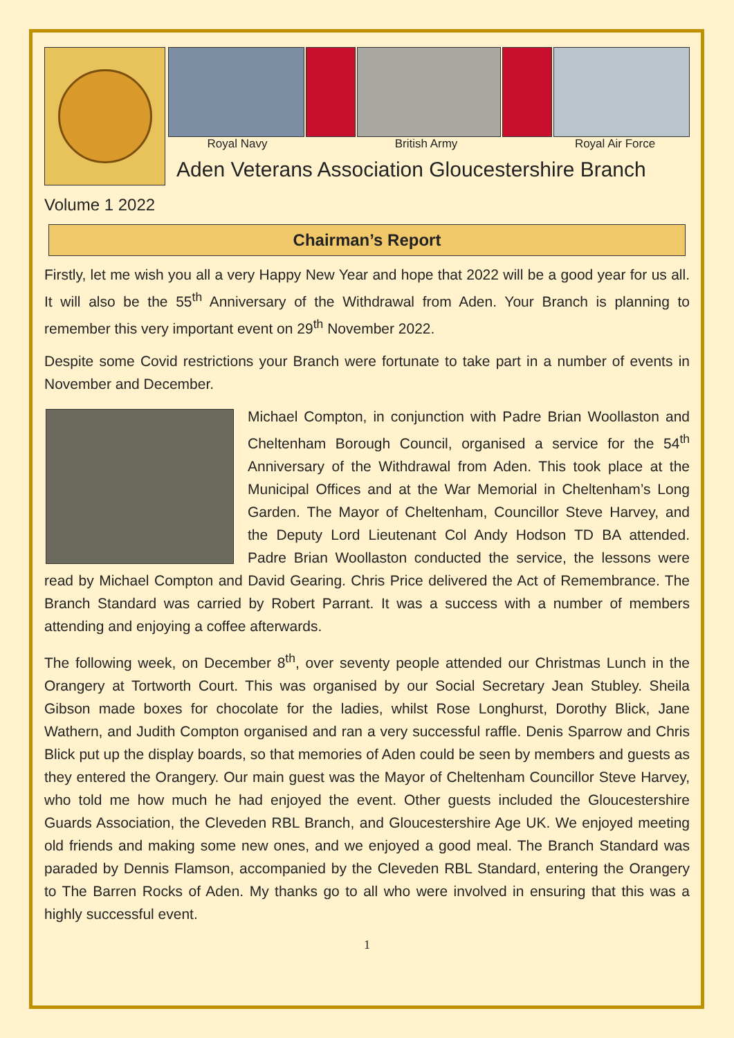Royal Navy British Army Royal Air Force
Aden Veterans Association Gloucestershire Branch
Volume 1 2022
Chairman’s Report
Firstly, let me wish you all a very Happy New Year and hope that 2022 will be a good year for us all. It will also be the 55<sup>th</sup> Anniversary of the Withdrawal from Aden. Your Branch is planning to remember this very important event on 29<sup>th</sup> November 2022.
Despite some Covid restrictions your Branch were fortunate to take part in a number of events in November and December.
Michael Compton, in conjunction with Padre Brian Woollaston and Cheltenham Borough Council, organised a service for the 54<sup>th</sup> Anniversary of the Withdrawal from Aden. This took place at the Municipal Offices and at the War Memorial in Cheltenham’s Long Garden. The Mayor of Cheltenham, Councillor Steve Harvey, and the Deputy Lord Lieutenant Col Andy Hodson TD BA attended. Padre Brian Woollaston conducted the service, the lessons were read by Michael Compton and David Gearing. Chris Price delivered the Act of Remembrance. The Branch Standard was carried by Robert Parrant. It was a success with a number of members attending and enjoying a coffee afterwards.
The following week, on December 8<sup>th</sup>, over seventy people attended our Christmas Lunch in the Orangery at Tortworth Court. This was organised by our Social Secretary Jean Stubley. Sheila Gibson made boxes for chocolate for the ladies, whilst Rose Longhurst, Dorothy Blick, Jane Wathern, and Judith Compton organised and ran a very successful raffle. Denis Sparrow and Chris Blick put up the display boards, so that memories of Aden could be seen by members and guests as they entered the Orangery. Our main guest was the Mayor of Cheltenham Councillor Steve Harvey, who told me how much he had enjoyed the event. Other guests included the Gloucestershire Guards Association, the Cleveden RBL Branch, and Gloucestershire Age UK. We enjoyed meeting old friends and making some new ones, and we enjoyed a good meal. The Branch Standard was paraded by Dennis Flamson, accompanied by the Cleveden RBL Standard, entering the Orangery to The Barren Rocks of Aden. My thanks go to all who were involved in ensuring that this was a highly successful event.
1